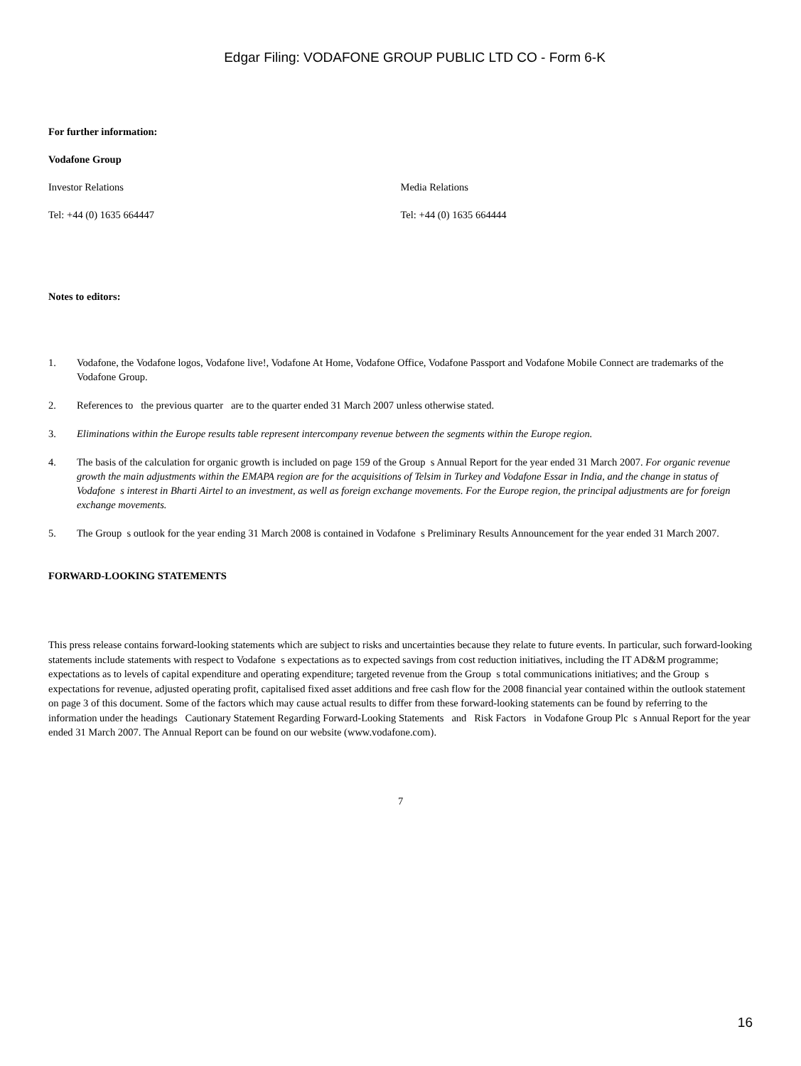Edgar Filing: VODAFONE GROUP PUBLIC LTD CO - Form 6-K
For further information:
Vodafone Group
Investor Relations Media Relations
Tel: +44 (0) 1635 664447 Tel: +44 (0) 1635 664444
Notes to editors:
1. Vodafone, the Vodafone logos, Vodafone live!, Vodafone At Home, Vodafone Office, Vodafone Passport and Vodafone Mobile Connect are trademarks of the Vodafone Group.
2. References to the previous quarter are to the quarter ended 31 March 2007 unless otherwise stated.
3. Eliminations within the Europe results table represent intercompany revenue between the segments within the Europe region.
4. The basis of the calculation for organic growth is included on page 159 of the Group s Annual Report for the year ended 31 March 2007. For organic revenue growth the main adjustments within the EMAPA region are for the acquisitions of Telsim in Turkey and Vodafone Essar in India, and the change in status of Vodafone s interest in Bharti Airtel to an investment, as well as foreign exchange movements. For the Europe region, the principal adjustments are for foreign exchange movements.
5. The Group s outlook for the year ending 31 March 2008 is contained in Vodafone s Preliminary Results Announcement for the year ended 31 March 2007.
FORWARD-LOOKING STATEMENTS
This press release contains forward-looking statements which are subject to risks and uncertainties because they relate to future events. In particular, such forward-looking statements include statements with respect to Vodafone s expectations as to expected savings from cost reduction initiatives, including the IT AD&M programme; expectations as to levels of capital expenditure and operating expenditure; targeted revenue from the Group s total communications initiatives; and the Group s expectations for revenue, adjusted operating profit, capitalised fixed asset additions and free cash flow for the 2008 financial year contained within the outlook statement on page 3 of this document. Some of the factors which may cause actual results to differ from these forward-looking statements can be found by referring to the information under the headings Cautionary Statement Regarding Forward-Looking Statements and Risk Factors in Vodafone Group Plc s Annual Report for the year ended 31 March 2007. The Annual Report can be found on our website (www.vodafone.com).
7
16